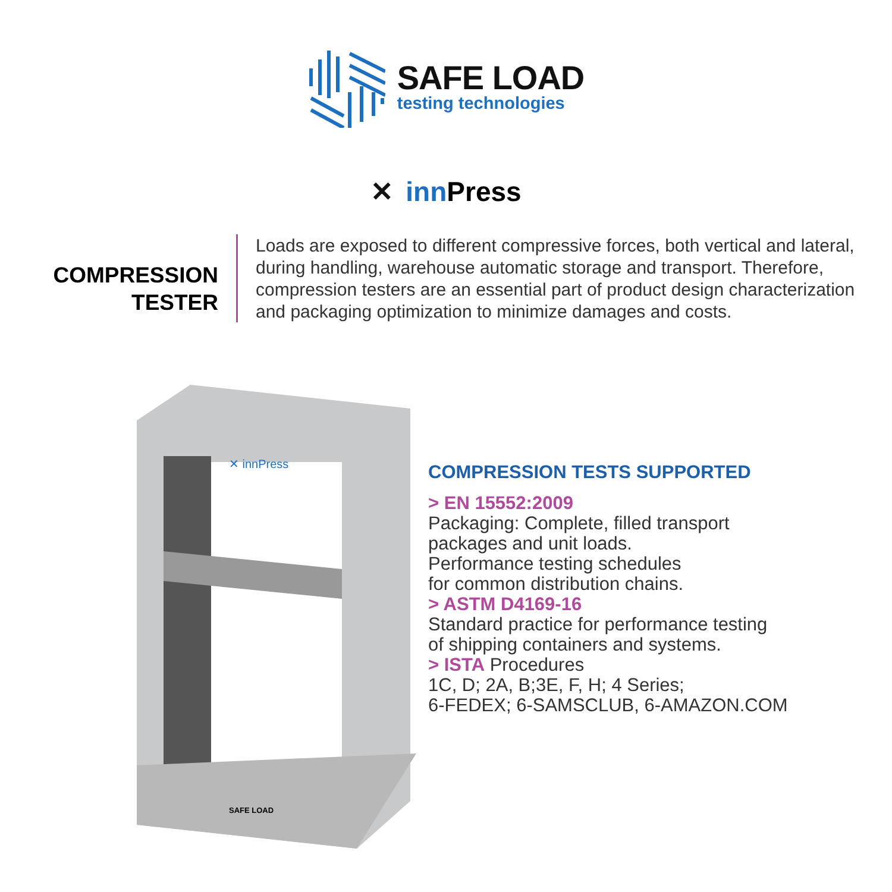SAFE LOAD
testing technologies
✕ inn Press
COMPRESSION
TESTER
Loads are exposed to different compressive forces, both vertical and lateral, during handling, warehouse automatic storage and transport. Therefore, compression testers are an essential part of product design characterization and packaging optimization to minimize damages and costs.
✕ innPress
SAFE LOAD
COMPRESSION TESTS SUPPORTED
> EN 15552:2009
Packaging: Complete, filled transport
packages and unit loads.
Performance testing schedules
for common distribution chains.
> ASTM D4169-16
Standard practice for performance testing
of shipping containers and systems.
> ISTA Procedures
1C, D; 2A, B;3E, F, H; 4 Series;
6-FEDEX; 6-SAMSCLUB, 6-AMAZON.COM